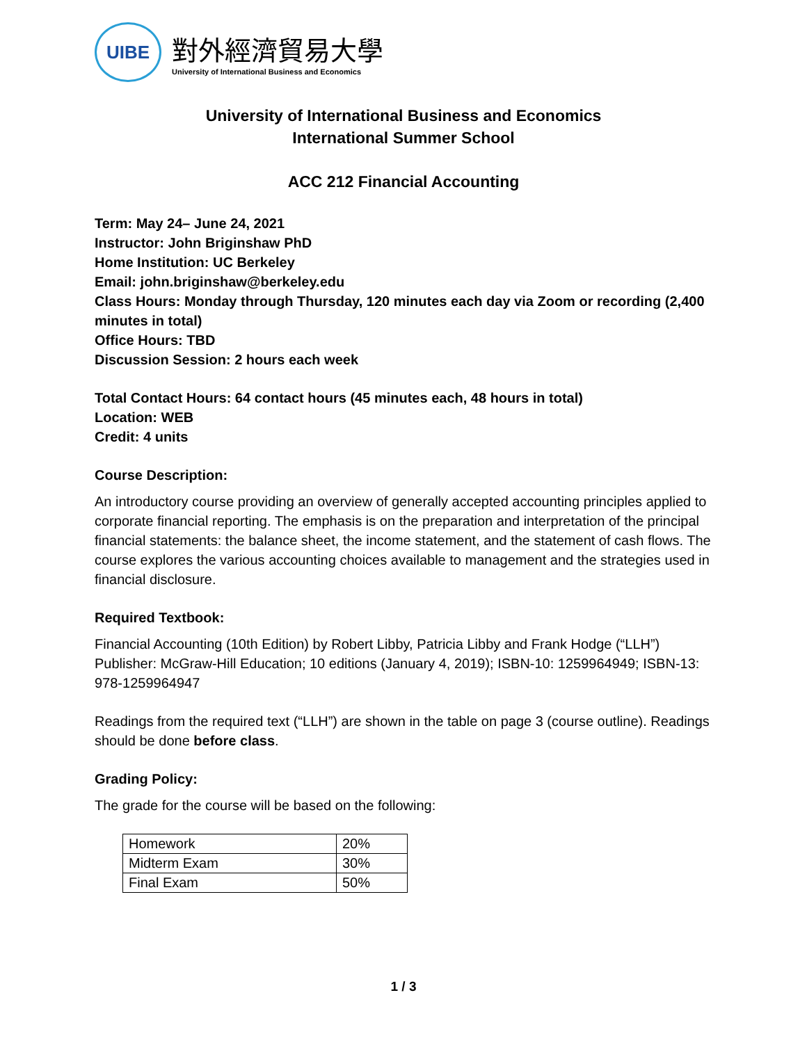UIBE
對外經濟貿易大學
University of International Business and Economics
University of International Business and Economics
International Summer School
ACC 212 Financial Accounting
Term: May 24– June 24, 2021
Instructor: John Briginshaw PhD
Home Institution: UC Berkeley
Email: john.briginshaw@berkeley.edu
Class Hours: Monday through Thursday, 120 minutes each day via Zoom or recording (2,400 minutes in total)
Office Hours: TBD
Discussion Session: 2 hours each week
Total Contact Hours: 64 contact hours (45 minutes each, 48 hours in total)
Location: WEB
Credit: 4 units
Course Description:
An introductory course providing an overview of generally accepted accounting principles applied to corporate financial reporting. The emphasis is on the preparation and interpretation of the principal financial statements: the balance sheet, the income statement, and the statement of cash flows. The course explores the various accounting choices available to management and the strategies used in financial disclosure.
Required Textbook:
Financial Accounting (10th Edition) by Robert Libby, Patricia Libby and Frank Hodge (“LLH”) Publisher: McGraw-Hill Education; 10 editions (January 4, 2019); ISBN-10: 1259964949; ISBN-13: 978-1259964947
Readings from the required text (“LLH”) are shown in the table on page 3 (course outline). Readings should be done before class.
Grading Policy:
The grade for the course will be based on the following:
| Homework | 20% |
| Midterm Exam | 30% |
| Final Exam | 50% |
1 / 3